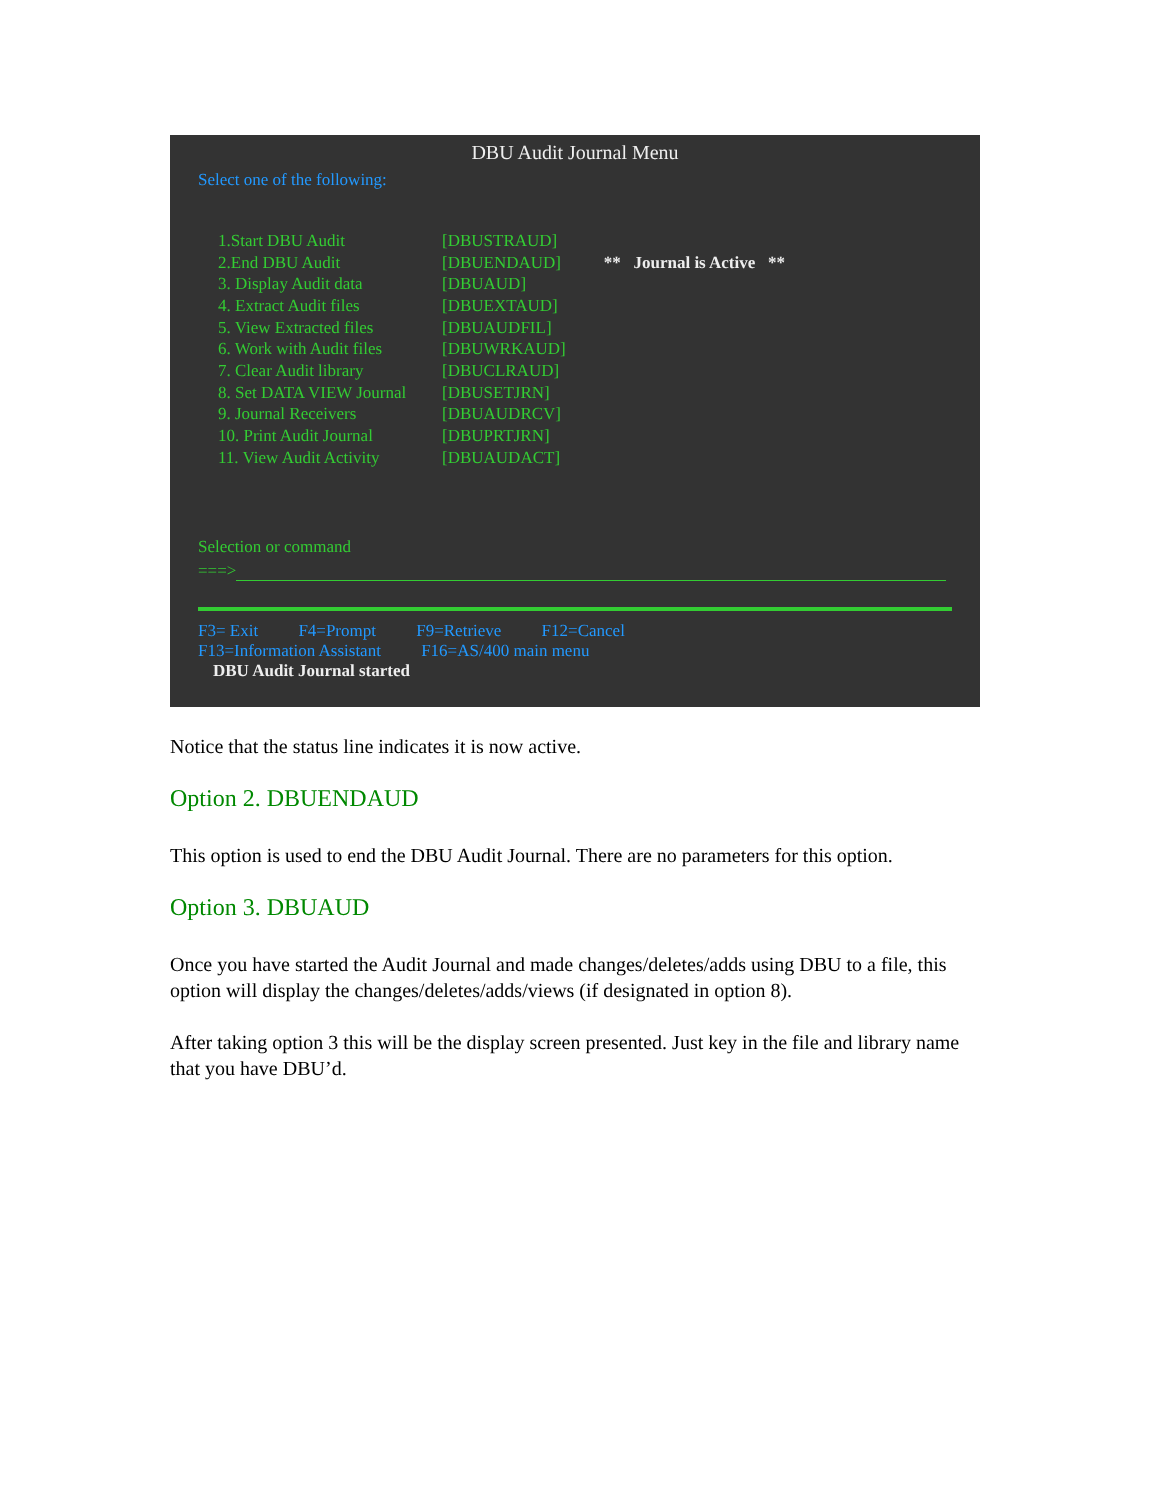DBU Audit Journal Menu
Select one of the following:
| 1.Start DBU Audit | [DBUSTRAUD] | |
| 2.End DBU Audit | [DBUENDAUD] | ** Journal is Active ** |
| 3. Display Audit data | [DBUAUD] | |
| 4. Extract Audit files | [DBUEXTAUD] | |
| 5. View Extracted files | [DBUAUDFIL] | |
| 6. Work with Audit files | [DBUWRKAUD] | |
| 7. Clear Audit library | [DBUCLRAUD] | |
| 8. Set DATA VIEW Journal | [DBUSETJRN] | |
| 9. Journal Receivers | [DBUAUDRCV] | |
| 10. Print Audit Journal | [DBUPRTJRN] | |
| 11. View Audit Activity | [DBUAUDACT] | |
Selection or command
===>
F3= Exit F4=Prompt F9=Retrieve F12=Cancel
F13=Information Assistant F16=AS/400 main menu
DBU Audit Journal started
Notice that the status line indicates it is now active.
Option 2. DBUENDAUD
This option is used to end the DBU Audit Journal. There are no parameters for this option.
Option 3. DBUAUD
Once you have started the Audit Journal and made changes/deletes/adds using DBU to a file, this option will display the changes/deletes/adds/views (if designated in option 8).
After taking option 3 this will be the display screen presented. Just key in the file and library name that you have DBU’d.